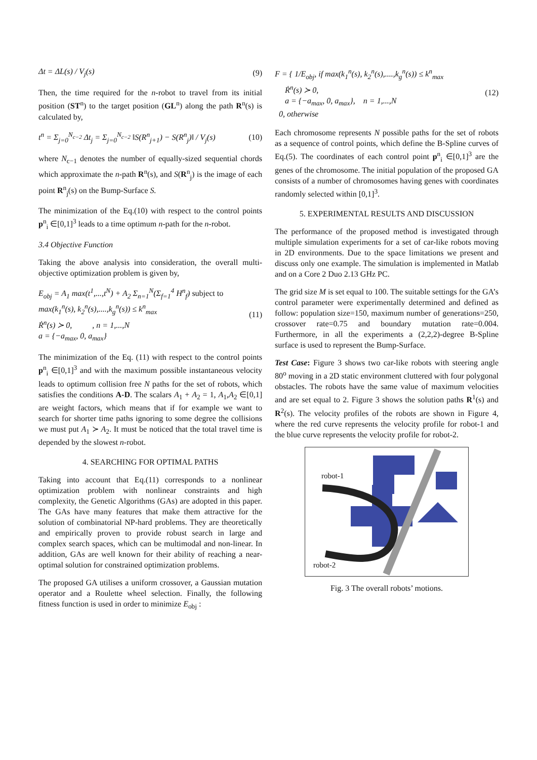Δt = ΔL(s) / V<sub>j</sub>(s) (9)
Then, the time required for the n-robot to travel from its initial position (ST<sup>n</sup>) to the target position (GL<sup>n</sup>) along the path R<sup>n</sup>(s) is calculated by,
t<sup>n</sup> = Σ<sub>j=0</sub><sup>N<sub>c−2</sub></sup> Δt<sub>j</sub> = Σ<sub>j=0</sub><sup>N<sub>c−2</sub></sup> ‖S(R<sup>n</sup><sub>j+1</sub>) − S(R<sup>n</sup><sub>j</sub>)‖ / V<sub>j</sub>(s) (10)
where N<sub>c−1</sub> denotes the number of equally-sized sequential chords which approximate the n-path R<sup>n</sup>(s), and S(R<sup>n</sup><sub>j</sub>) is the image of each point R<sup>n</sup><sub>j</sub>(s) on the Bump-Surface S.
The minimization of the Eq.(10) with respect to the control points p<sup>n</sup><sub>i</sub> ∈[0,1]<sup>3</sup> leads to a time optimum n-path for the n-robot.
3.4 Objective Function
Taking the above analysis into consideration, the overall multi-objective optimization problem is given by,
E<sub>obj</sub> = A<sub>1</sub> max(t<sup>1</sup>,...,t<sup>N</sup>) + A<sub>2</sub> Σ<sub>n=1</sub><sup>N</sup>(Σ<sub>f=1</sub><sup>4</sup> H<sup>n</sup><sub>f</sub>) subject to
max(k<sub>1</sub><sup>n</sup>(s), k<sub>2</sub><sup>n</sup>(s),....,k<sub>g</sub><sup>n</sup>(s)) ≤ k<sup>n</sup><sub>max</sub>
Ṙ<sup>n</sup>(s) ≻ 0, , n = 1,...,N
a = {−a<sub>max</sub>, 0, a<sub>max</sub>} (11)
The minimization of the Eq. (11) with respect to the control points p<sup>n</sup><sub>i</sub> ∈[0,1]<sup>3</sup> and with the maximum possible instantaneous velocity leads to optimum collision free N paths for the set of robots, which satisfies the conditions A-D. The scalars A<sub>1</sub> + A<sub>2</sub> = 1, A<sub>1</sub>,A<sub>2</sub> ∈[0,1] are weight factors, which means that if for example we want to search for shorter time paths ignoring to some degree the collisions we must put A<sub>1</sub> ≻ A<sub>2</sub>. It must be noticed that the total travel time is depended by the slowest n-robot.
4. SEARCHING FOR OPTIMAL PATHS
Taking into account that Eq.(11) corresponds to a nonlinear optimization problem with nonlinear constraints and high complexity, the Genetic Algorithms (GAs) are adopted in this paper. The GAs have many features that make them attractive for the solution of combinatorial NP-hard problems. They are theoretically and empirically proven to provide robust search in large and complex search spaces, which can be multimodal and non-linear. In addition, GAs are well known for their ability of reaching a near-optimal solution for constrained optimization problems.
The proposed GA utilises a uniform crossover, a Gaussian mutation operator and a Roulette wheel selection. Finally, the following fitness function is used in order to minimize E<sub>obj</sub> :
F = { 1/E<sub>obj</sub>, if max(k<sub>1</sub><sup>n</sup>(s), k<sub>2</sub><sup>n</sup>(s),....,k<sub>g</sub><sup>n</sup>(s)) ≤ k<sup>n</sup><sub>max</sub>
Ṙ<sup>n</sup>(s) ≻ 0,
a = {−a<sub>max</sub>, 0, a<sub>max</sub>}, n = 1,...,N
0, otherwise (12)
Each chromosome represents N possible paths for the set of robots as a sequence of control points, which define the B-Spline curves of Eq.(5). The coordinates of each control point p<sup>n</sup><sub>i</sub> ∈[0,1]<sup>3</sup> are the genes of the chromosome. The initial population of the proposed GA consists of a number of chromosomes having genes with coordinates randomly selected within [0,1]<sup>3</sup>.
5. EXPERIMENTAL RESULTS AND DISCUSSION
The performance of the proposed method is investigated through multiple simulation experiments for a set of car-like robots moving in 2D environments. Due to the space limitations we present and discuss only one example. The simulation is implemented in Matlab and on a Core 2 Duo 2.13 GHz PC.
The grid size M is set equal to 100. The suitable settings for the GA’s control parameter were experimentally determined and defined as follow: population size=150, maximum number of generations=250, crossover rate=0.75 and boundary mutation rate=0.004. Furthermore, in all the experiments a (2,2,2)-degree B-Spline surface is used to represent the Bump-Surface.
Test Case: Figure 3 shows two car-like robots with steering angle 80<sup>o</sup> moving in a 2D static environment cluttered with four polygonal obstacles. The robots have the same value of maximum velocities and are set equal to 2. Figure 3 shows the solution paths R<sup>1</sup>(s) and R<sup>2</sup>(s). The velocity profiles of the robots are shown in Figure 4, where the red curve represents the velocity profile for robot-1 and the blue curve represents the velocity profile for robot-2.
robot-1
robot-2
Fig. 3 The overall robots’ motions.